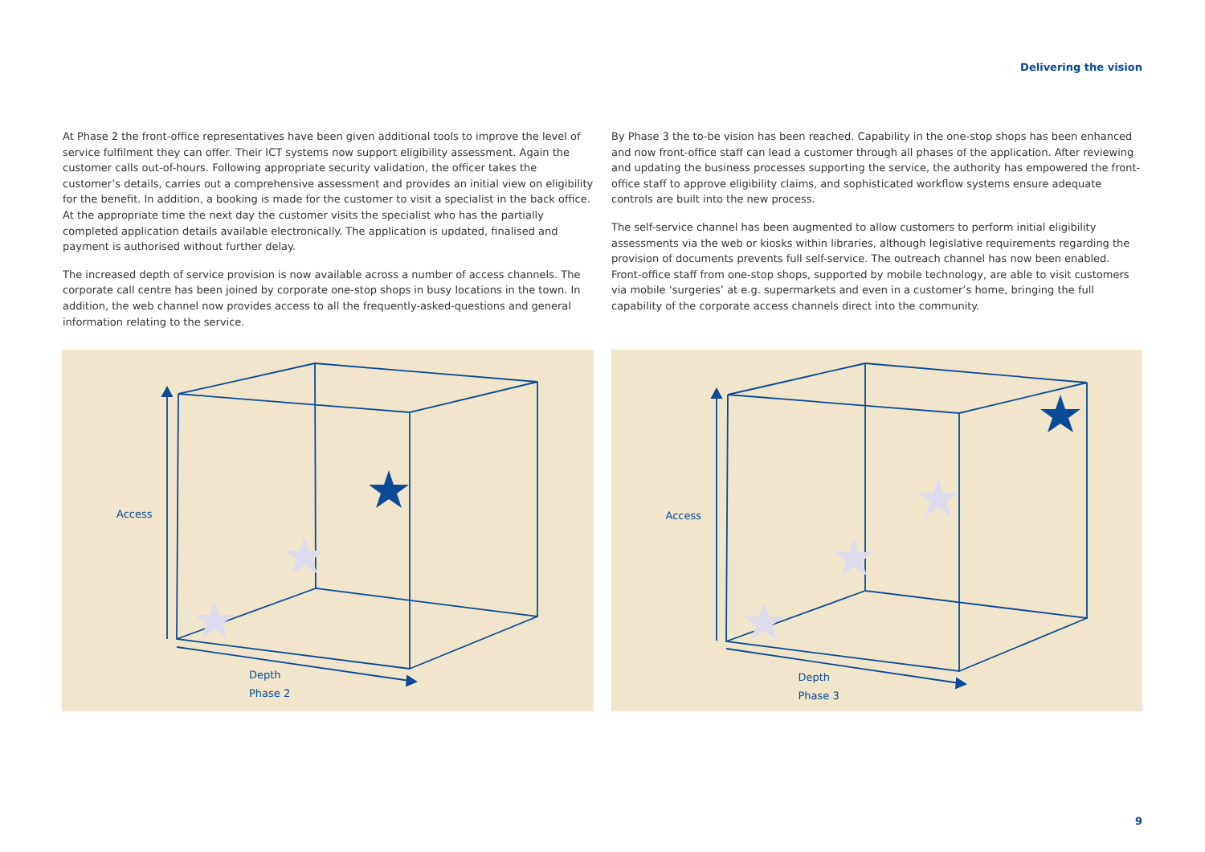Delivering the vision
At Phase 2 the front-office representatives have been given additional tools to improve the level of service fulfilment they can offer. Their ICT systems now support eligibility assessment. Again the customer calls out-of-hours. Following appropriate security validation, the officer takes the customer’s details, carries out a comprehensive assessment and provides an initial view on eligibility for the benefit. In addition, a booking is made for the customer to visit a specialist in the back office. At the appropriate time the next day the customer visits the specialist who has the partially completed application details available electronically. The application is updated, finalised and payment is authorised without further delay.
The increased depth of service provision is now available across a number of access channels. The corporate call centre has been joined by corporate one-stop shops in busy locations in the town. In addition, the web channel now provides access to all the frequently-asked-questions and general information relating to the service.
By Phase 3 the to-be vision has been reached. Capability in the one-stop shops has been enhanced and now front-office staff can lead a customer through all phases of the application. After reviewing and updating the business processes supporting the service, the authority has empowered the front-office staff to approve eligibility claims, and sophisticated workflow systems ensure adequate controls are built into the new process.
The self-service channel has been augmented to allow customers to perform initial eligibility assessments via the web or kiosks within libraries, although legislative requirements regarding the provision of documents prevents full self-service. The outreach channel has now been enabled. Front-office staff from one-stop shops, supported by mobile technology, are able to visit customers via mobile ‘surgeries’ at e.g. supermarkets and even in a customer’s home, bringing the full capability of the corporate access channels direct into the community.
Access
Depth
Phase 2
Access
Depth
Phase 3
9